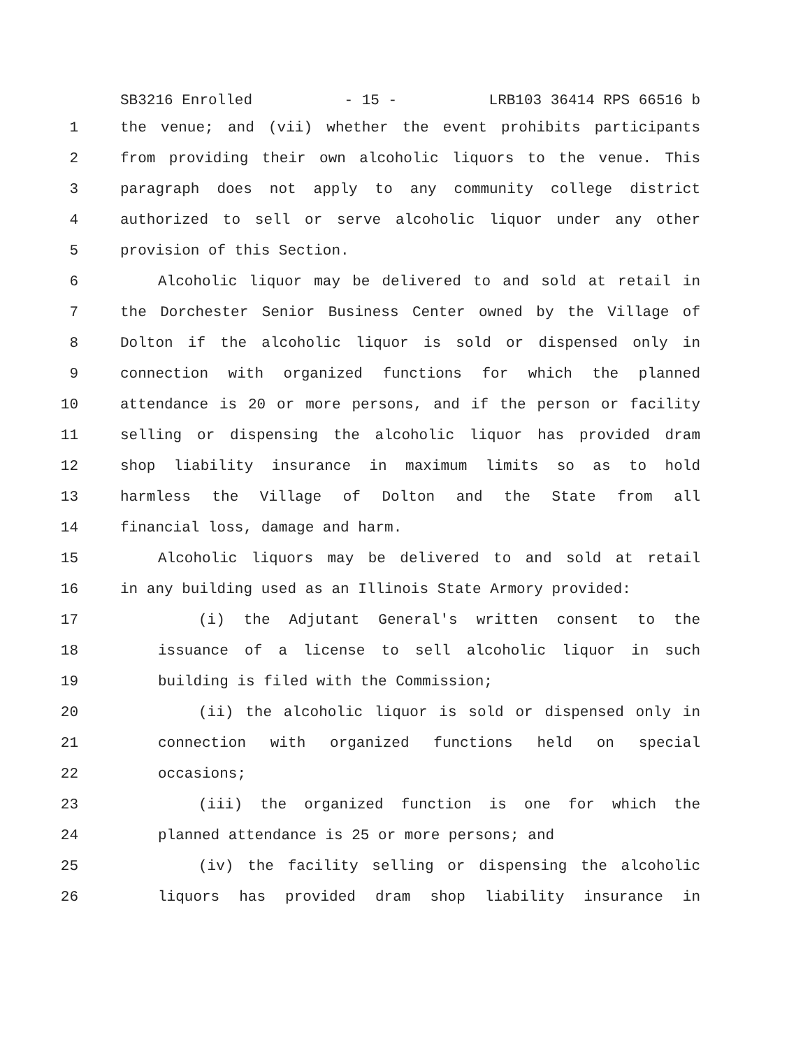SB3216 Enrolled - 15 - LRB103 36414 RPS 66516 b
1 the venue; and (vii) whether the event prohibits participants
2 from providing their own alcoholic liquors to the venue. This
3 paragraph does not apply to any community college district
4 authorized to sell or serve alcoholic liquor under any other
5 provision of this Section.
6 Alcoholic liquor may be delivered to and sold at retail in
7 the Dorchester Senior Business Center owned by the Village of
8 Dolton if the alcoholic liquor is sold or dispensed only in
9 connection with organized functions for which the planned
10 attendance is 20 or more persons, and if the person or facility
11 selling or dispensing the alcoholic liquor has provided dram
12 shop liability insurance in maximum limits so as to hold
13 harmless the Village of Dolton and the State from all
14 financial loss, damage and harm.
15 Alcoholic liquors may be delivered to and sold at retail
16 in any building used as an Illinois State Armory provided:
17 (i) the Adjutant General's written consent to the
18 issuance of a license to sell alcoholic liquor in such
19 building is filed with the Commission;
20 (ii) the alcoholic liquor is sold or dispensed only in
21 connection with organized functions held on special
22 occasions;
23 (iii) the organized function is one for which the
24 planned attendance is 25 or more persons; and
25 (iv) the facility selling or dispensing the alcoholic
26 liquors has provided dram shop liability insurance in